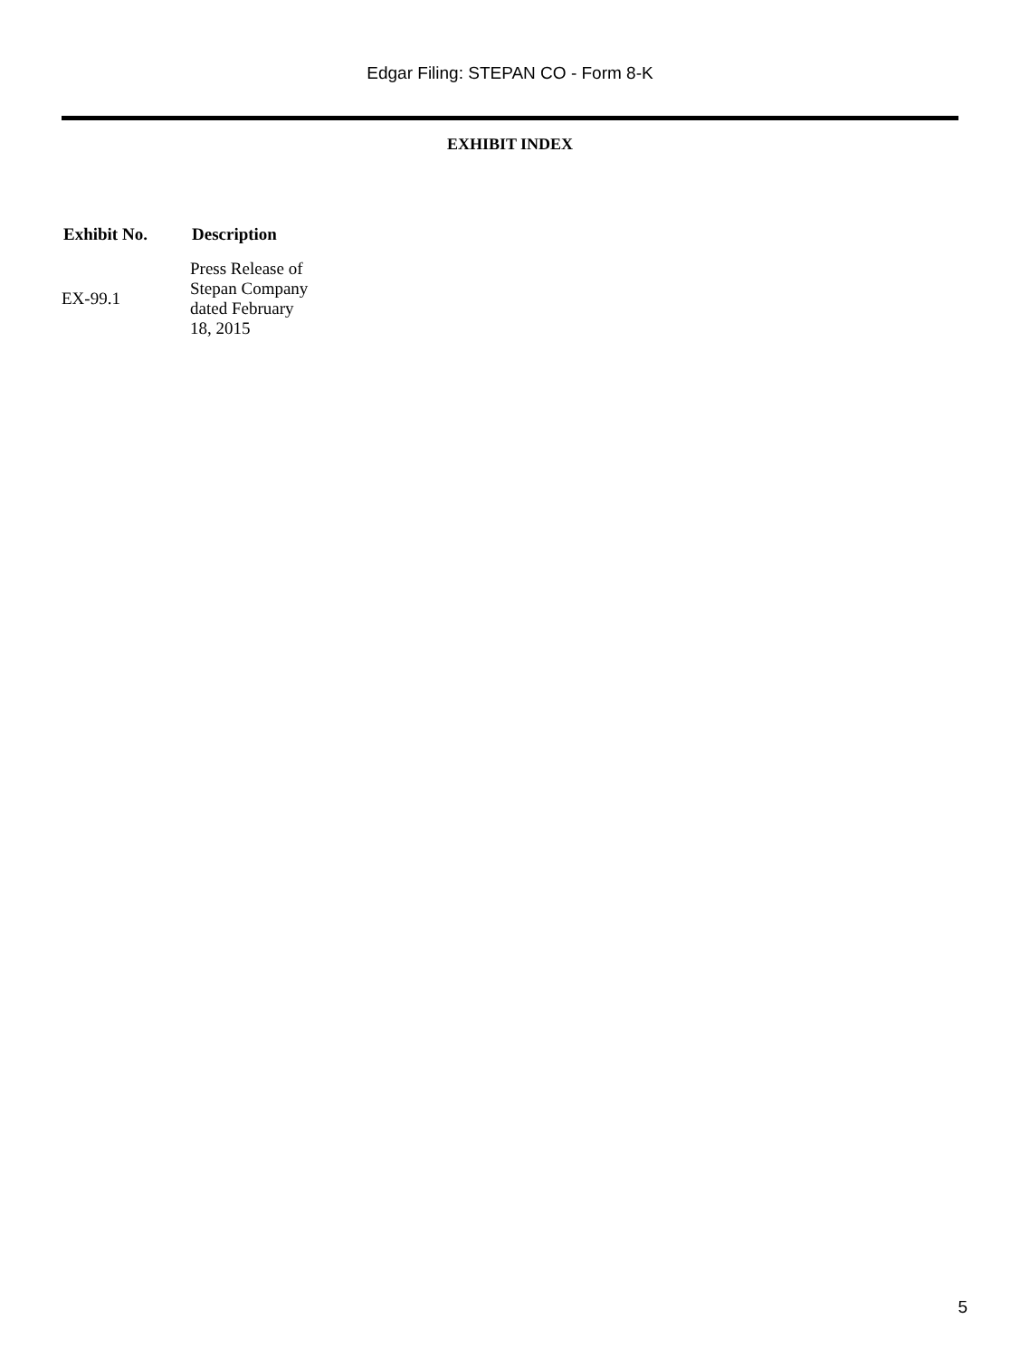Edgar Filing: STEPAN CO - Form 8-K
EXHIBIT INDEX
| Exhibit No. | Description |
| --- | --- |
| EX-99.1 | Press Release of Stepan Company dated February 18, 2015 |
5